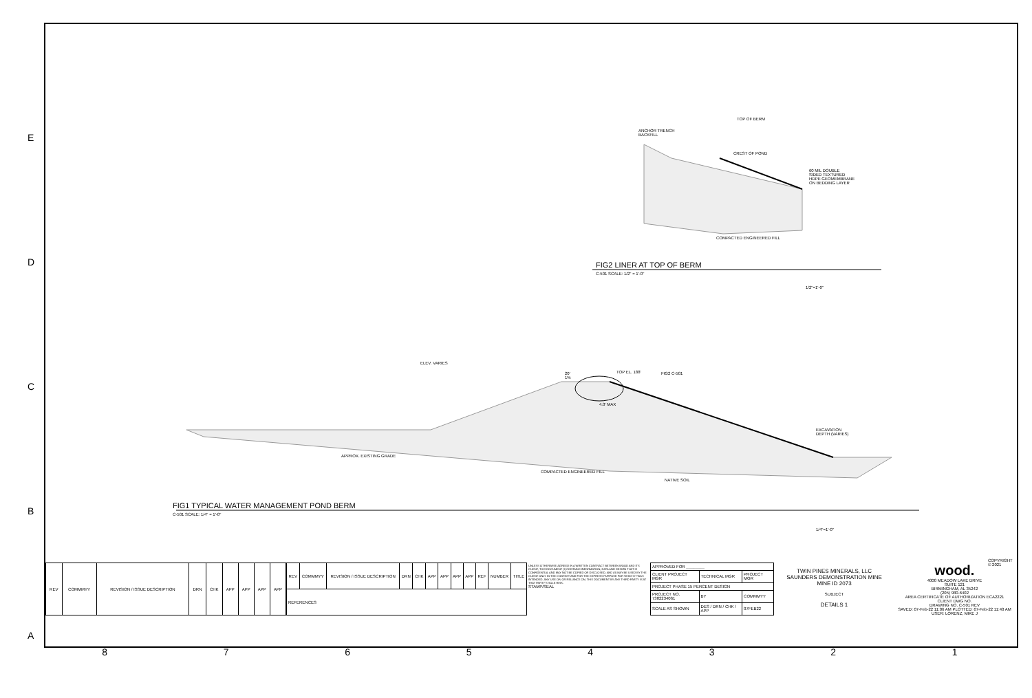E
D
C
B
A
ANCHOR TRENCH
BACKFILL
TOP OF BERM
CREST OF POND
60 MIL DOUBLE
SIDED TEXTURED
HDPE GEOMEMBRANE
ON BEDDING LAYER
COMPACTED ENGINEERED FILL
FIG2 LINER AT TOP OF BERM
C-501 SCALE: 1/2" = 1'-0"
1/2"=1'-0"
ELEV. VARIES
TOP EL. 188' 20'
1%
4.0' MAX
FIG2 C-501
EXCAVATION
DEPTH (VARIES)
APPROX. EXISTING GRADE
COMPACTED ENGINEERED FILL
NATIVE SOIL
FIG1 TYPICAL WATER MANAGEMENT POND BERM
C-501 SCALE: 1/4" = 1'-0"
1/4"=1'-0"
COPYRIGHT © 2021
| REV | COMMMYY | REVISION / ISSUE DESCRIPTION | DRN | CHK | APP | APP | APP | APP |
| --- | --- | --- | --- | --- | --- | --- | --- | --- |
| REV | COMMMYY | REVISION / ISSUE DESCRIPTION | DRN | CHK | APP | APP | APP | APP | REF | NUMBER | TITLE |
| --- | --- | --- | --- | --- | --- | --- | --- | --- | --- | --- | --- |
| REFERENCES | | | | | | | | | | | |
UNLESS OTHERWISE AGREED IN A WRITTEN CONTRACT BETWEEN WOOD AND ITS CLIENT, THIS DOCUMENT (I) CONTAINS INFORMATION, DATA AND DESIGN THAT IS CONFIDENTIAL AND MAY NOT BE COPIED OR DISCLOSED, AND (II) MAY BE USED BY THE CLIENT ONLY IN THE CONTEXT AND FOR THE EXPRESS PURPOSE FOR WHICH IT WAS INTENDED. ANY USE OF, OR RELIANCE ON, THIS DOCUMENT BY ANY THIRD PARTY IS AT THAT PARTY'S SOLE RISK.
STAMP/SEAL
| APPROVED FOR ________ | | |
| CLIENT PROJECT MGR | TECHNICAL MGR | PROJECT MGR |
| PROJECT PHASE 15 PERCENT DESIGN | | |
| PROJECT NO. 7382234061 | BY | COMMMYY |
| SCALE AS SHOWN | DES / DRN / CHK / APP | 07FEB22 |
TWIN PINES MINERALS, LLC
SAUNDERS DEMONSTRATION MINE
MINE ID 2073
SUBJECT
DETAILS 1
wood.
4000 MEADOW LAKE DRIVE
SUITE 121
BIRMINGHAM, AL 35242
(205) 980-6402
AREA CERTIFICATE OF AUTHORIZATION ECA2221
CLIENT DWG NO.
DRAWING NO. C-501 REV
SAVED: 07-Feb-22 11:06 AM PLOTTED: 07-Feb-22 11:40 AM USER: LORENZ, MIKE J
8 7 6 5 4 3 2 1